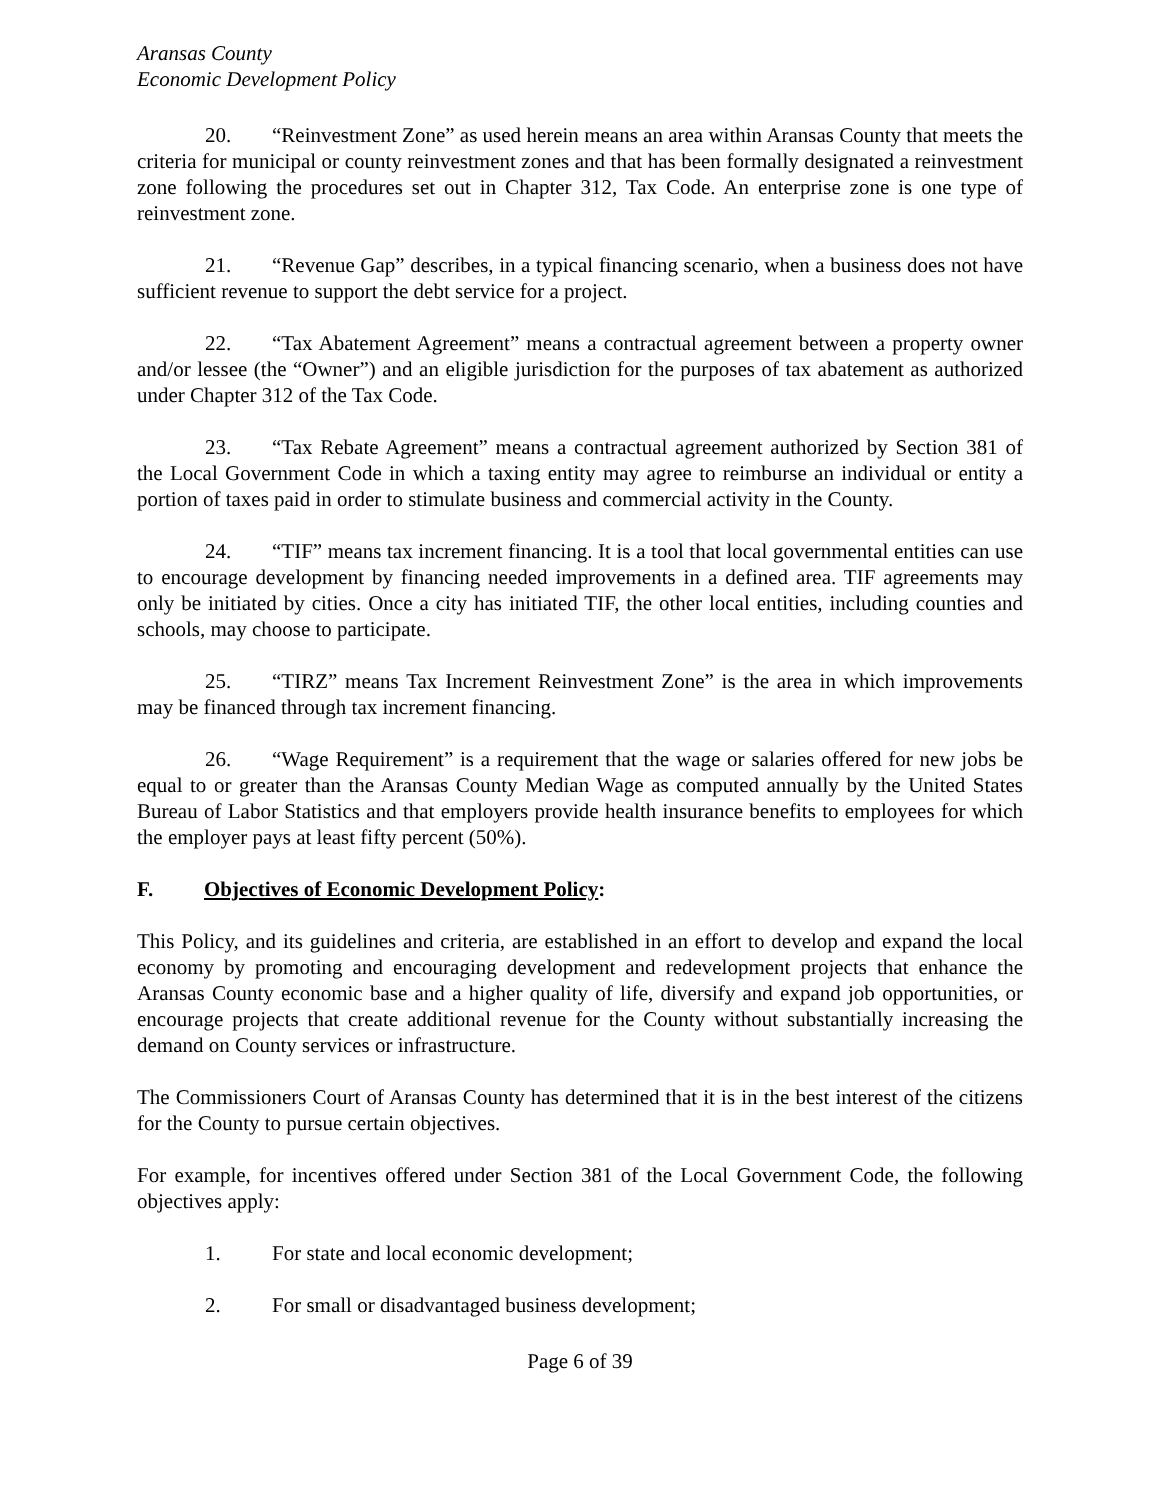Aransas County
Economic Development Policy
20. “Reinvestment Zone” as used herein means an area within Aransas County that meets the criteria for municipal or county reinvestment zones and that has been formally designated a reinvestment zone following the procedures set out in Chapter 312, Tax Code. An enterprise zone is one type of reinvestment zone.
21. “Revenue Gap” describes, in a typical financing scenario, when a business does not have sufficient revenue to support the debt service for a project.
22. “Tax Abatement Agreement” means a contractual agreement between a property owner and/or lessee (the “Owner”) and an eligible jurisdiction for the purposes of tax abatement as authorized under Chapter 312 of the Tax Code.
23. “Tax Rebate Agreement” means a contractual agreement authorized by Section 381 of the Local Government Code in which a taxing entity may agree to reimburse an individual or entity a portion of taxes paid in order to stimulate business and commercial activity in the County.
24. “TIF” means tax increment financing. It is a tool that local governmental entities can use to encourage development by financing needed improvements in a defined area. TIF agreements may only be initiated by cities. Once a city has initiated TIF, the other local entities, including counties and schools, may choose to participate.
25. “TIRZ” means Tax Increment Reinvestment Zone” is the area in which improvements may be financed through tax increment financing.
26. “Wage Requirement” is a requirement that the wage or salaries offered for new jobs be equal to or greater than the Aransas County Median Wage as computed annually by the United States Bureau of Labor Statistics and that employers provide health insurance benefits to employees for which the employer pays at least fifty percent (50%).
F. Objectives of Economic Development Policy:
This Policy, and its guidelines and criteria, are established in an effort to develop and expand the local economy by promoting and encouraging development and redevelopment projects that enhance the Aransas County economic base and a higher quality of life, diversify and expand job opportunities, or encourage projects that create additional revenue for the County without substantially increasing the demand on County services or infrastructure.
The Commissioners Court of Aransas County has determined that it is in the best interest of the citizens for the County to pursue certain objectives.
For example, for incentives offered under Section 381 of the Local Government Code, the following objectives apply:
1. For state and local economic development;
2. For small or disadvantaged business development;
Page 6 of 39